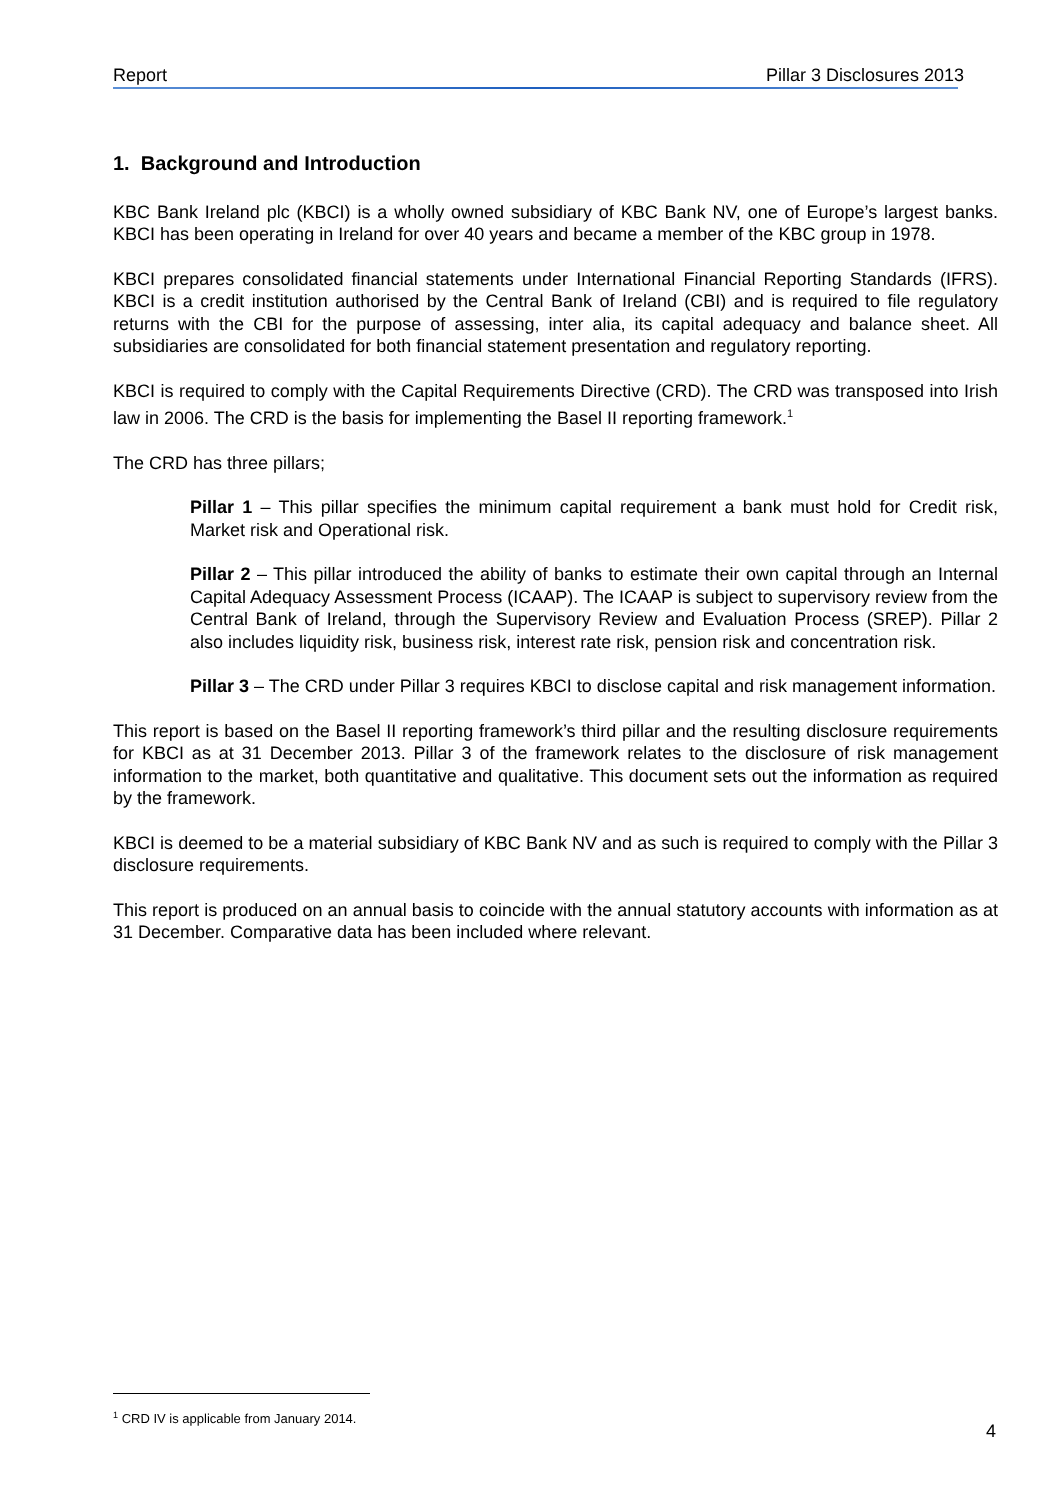Report Pillar 3 Disclosures 2013
1. Background and Introduction
KBC Bank Ireland plc (KBCI) is a wholly owned subsidiary of KBC Bank NV, one of Europe’s largest banks. KBCI has been operating in Ireland for over 40 years and became a member of the KBC group in 1978.
KBCI prepares consolidated financial statements under International Financial Reporting Standards (IFRS). KBCI is a credit institution authorised by the Central Bank of Ireland (CBI) and is required to file regulatory returns with the CBI for the purpose of assessing, inter alia, its capital adequacy and balance sheet. All subsidiaries are consolidated for both financial statement presentation and regulatory reporting.
KBCI is required to comply with the Capital Requirements Directive (CRD). The CRD was transposed into Irish law in 2006. The CRD is the basis for implementing the Basel II reporting framework.<sup>1</sup>
The CRD has three pillars;
Pillar 1 – This pillar specifies the minimum capital requirement a bank must hold for Credit risk, Market risk and Operational risk.
Pillar 2 – This pillar introduced the ability of banks to estimate their own capital through an Internal Capital Adequacy Assessment Process (ICAAP). The ICAAP is subject to supervisory review from the Central Bank of Ireland, through the Supervisory Review and Evaluation Process (SREP). Pillar 2 also includes liquidity risk, business risk, interest rate risk, pension risk and concentration risk.
Pillar 3 – The CRD under Pillar 3 requires KBCI to disclose capital and risk management information.
This report is based on the Basel II reporting framework’s third pillar and the resulting disclosure requirements for KBCI as at 31 December 2013. Pillar 3 of the framework relates to the disclosure of risk management information to the market, both quantitative and qualitative. This document sets out the information as required by the framework.
KBCI is deemed to be a material subsidiary of KBC Bank NV and as such is required to comply with the Pillar 3 disclosure requirements.
This report is produced on an annual basis to coincide with the annual statutory accounts with information as at 31 December. Comparative data has been included where relevant.
<sup>1</sup> CRD IV is applicable from January 2014.
4